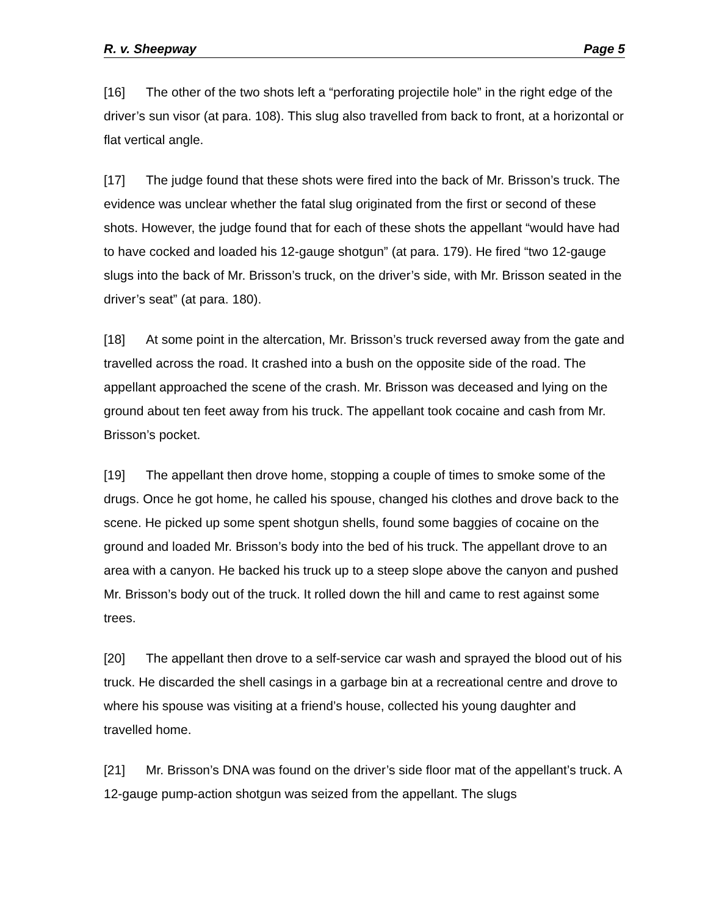R. v. Sheepway Page 5
[16] The other of the two shots left a “perforating projectile hole” in the right edge of the driver’s sun visor (at para. 108). This slug also travelled from back to front, at a horizontal or flat vertical angle.
[17] The judge found that these shots were fired into the back of Mr. Brisson’s truck. The evidence was unclear whether the fatal slug originated from the first or second of these shots. However, the judge found that for each of these shots the appellant “would have had to have cocked and loaded his 12-gauge shotgun” (at para. 179). He fired “two 12-gauge slugs into the back of Mr. Brisson’s truck, on the driver’s side, with Mr. Brisson seated in the driver’s seat” (at para. 180).
[18] At some point in the altercation, Mr. Brisson’s truck reversed away from the gate and travelled across the road. It crashed into a bush on the opposite side of the road. The appellant approached the scene of the crash. Mr. Brisson was deceased and lying on the ground about ten feet away from his truck. The appellant took cocaine and cash from Mr. Brisson’s pocket.
[19] The appellant then drove home, stopping a couple of times to smoke some of the drugs. Once he got home, he called his spouse, changed his clothes and drove back to the scene. He picked up some spent shotgun shells, found some baggies of cocaine on the ground and loaded Mr. Brisson’s body into the bed of his truck. The appellant drove to an area with a canyon. He backed his truck up to a steep slope above the canyon and pushed Mr. Brisson’s body out of the truck. It rolled down the hill and came to rest against some trees.
[20] The appellant then drove to a self-service car wash and sprayed the blood out of his truck. He discarded the shell casings in a garbage bin at a recreational centre and drove to where his spouse was visiting at a friend’s house, collected his young daughter and travelled home.
[21] Mr. Brisson’s DNA was found on the driver’s side floor mat of the appellant’s truck. A 12-gauge pump-action shotgun was seized from the appellant. The slugs